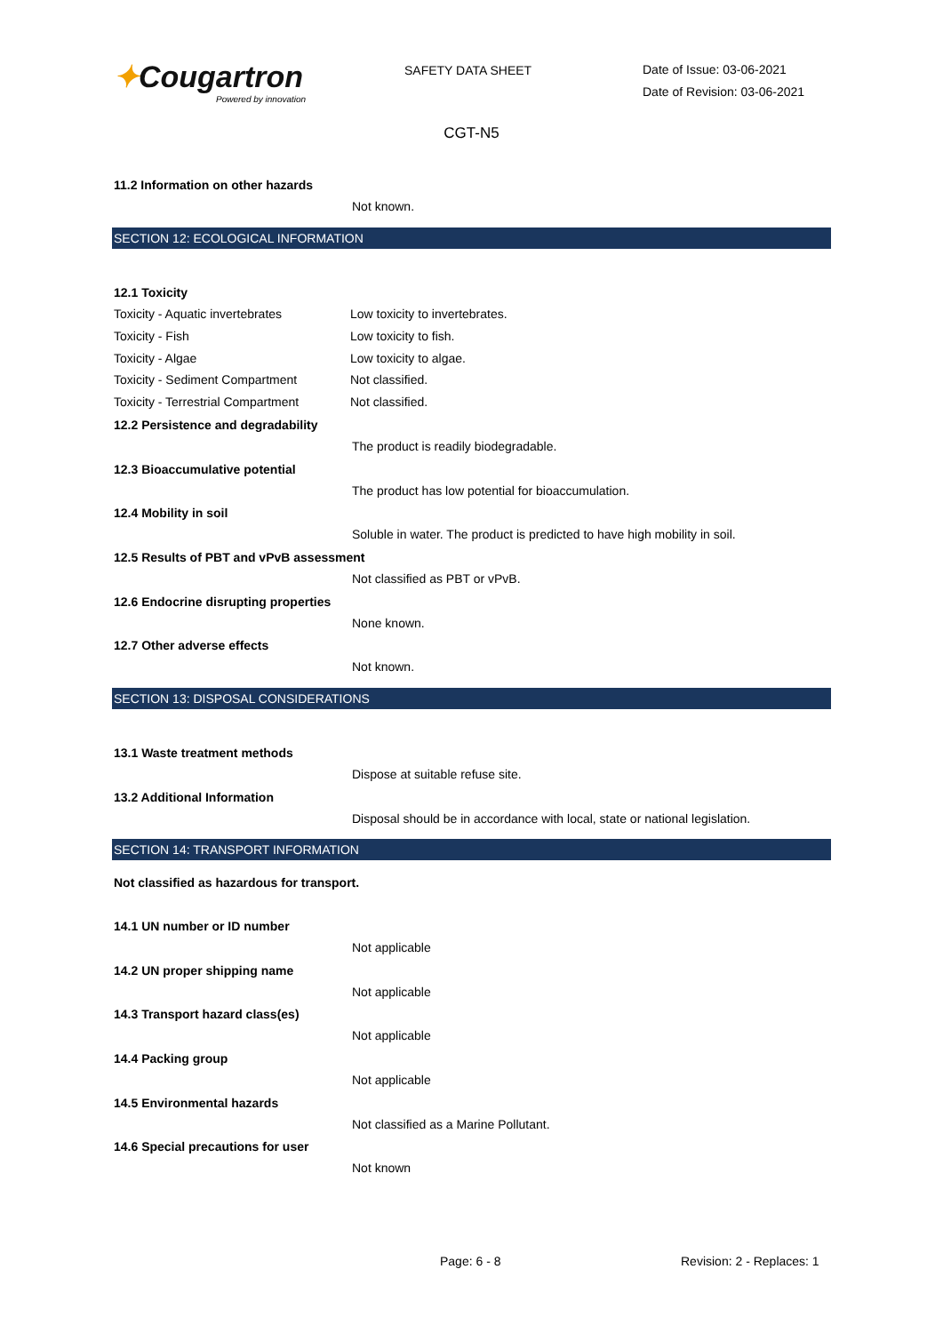✦Cougartron
Powered by innovation
SAFETY DATA SHEET
Date of Issue: 03-06-2021
Date of Revision: 03-06-2021
CGT-N5
11.2 Information on other hazards
Not known.
SECTION 12: ECOLOGICAL INFORMATION
12.1 Toxicity
Toxicity - Aquatic invertebrates
Low toxicity to invertebrates.
Toxicity - Fish Low toxicity to fish.
Toxicity - Algae Low toxicity to algae.
Toxicity - Sediment Compartment
Not classified.
Toxicity - Terrestrial Compartment
Not classified.
12.2 Persistence and degradability
The product is readily biodegradable.
12.3 Bioaccumulative potential
The product has low potential for bioaccumulation.
12.4 Mobility in soil
Soluble in water. The product is predicted to have high mobility in soil.
12.5 Results of PBT and vPvB assessment
Not classified as PBT or vPvB.
12.6 Endocrine disrupting properties
None known.
12.7 Other adverse effects
Not known.
SECTION 13: DISPOSAL CONSIDERATIONS
13.1 Waste treatment methods
Dispose at suitable refuse site.
13.2 Additional Information
Disposal should be in accordance with local, state or national legislation.
SECTION 14: TRANSPORT INFORMATION
Not classified as hazardous for transport.
14.1 UN number or ID number
Not applicable
14.2 UN proper shipping name
Not applicable
14.3 Transport hazard class(es)
Not applicable
14.4 Packing group
Not applicable
14.5 Environmental hazards
Not classified as a Marine Pollutant.
14.6 Special precautions for user
Not known
Page: 6 - 8 Revision: 2 - Replaces: 1